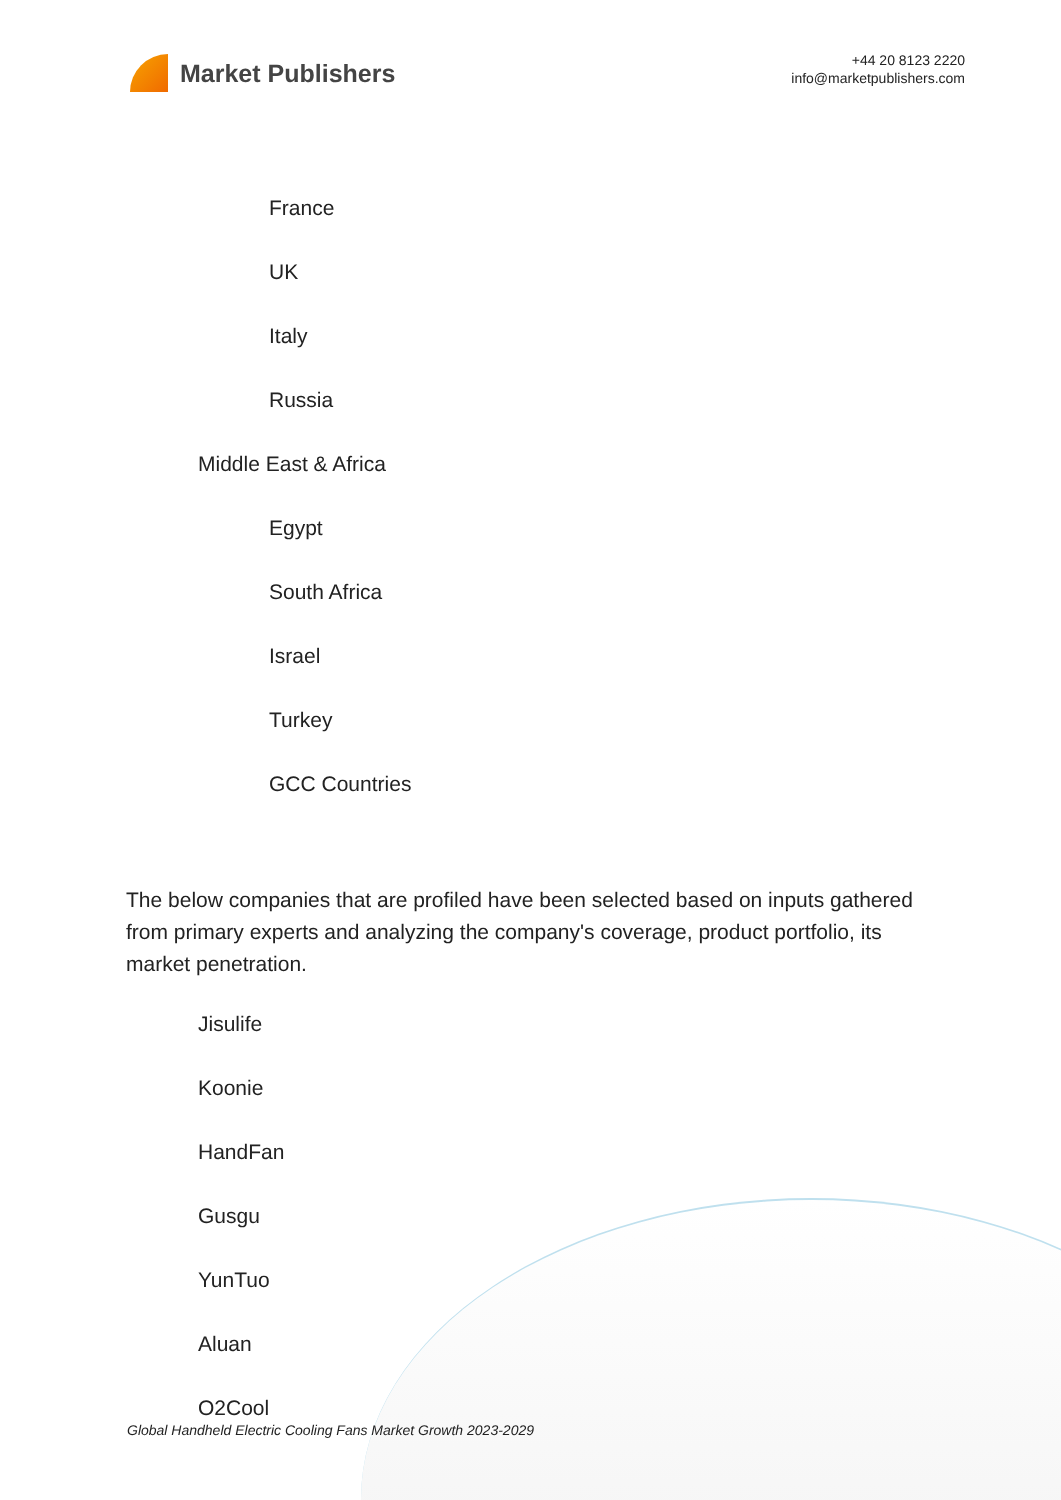Market Publishers
+44 20 8123 2220
info@marketpublishers.com
France
UK
Italy
Russia
Middle East & Africa
Egypt
South Africa
Israel
Turkey
GCC Countries
The below companies that are profiled have been selected based on inputs gathered from primary experts and analyzing the company's coverage, product portfolio, its market penetration.
Jisulife
Koonie
HandFan
Gusgu
YunTuo
Aluan
O2Cool
Global Handheld Electric Cooling Fans Market Growth 2023-2029